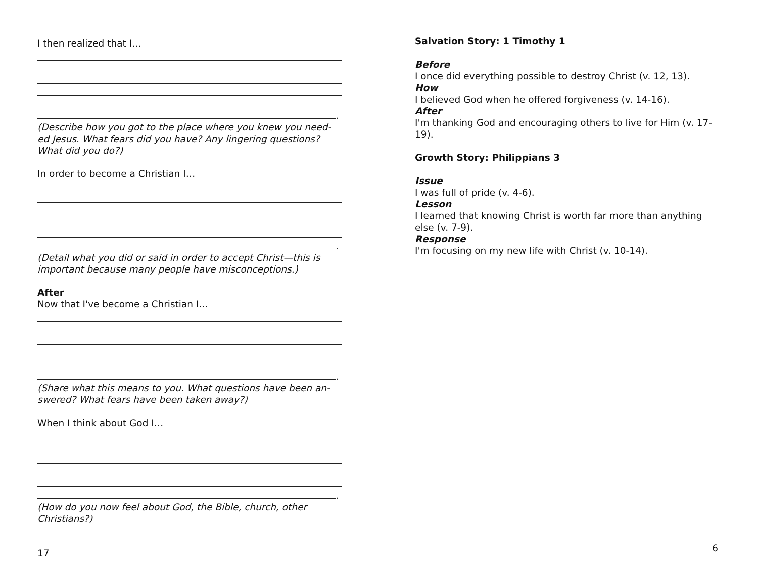I then realized that I…
.
(Describe how you got to the place where you knew you need-ed Jesus. What fears did you have? Any lingering questions? What did you do?)
In order to become a Christian I…
.
(Detail what you did or said in order to accept Christ—this is important because many people have misconceptions.)
After
Now that I've become a Christian I…
.
(Share what this means to you. What questions have been an-swered? What fears have been taken away?)
When I think about God I…
.
(How do you now feel about God, the Bible, church, other Christians?)
17
Salvation Story: 1 Timothy 1
Before
I once did everything possible to destroy Christ (v. 12, 13).
How
I believed God when he offered forgiveness (v. 14-16).
After
I'm thanking God and encouraging others to live for Him (v. 17-19).
Growth Story: Philippians 3
Issue
I was full of pride (v. 4-6).
Lesson
I learned that knowing Christ is worth far more than anything else (v. 7-9).
Response
I'm focusing on my new life with Christ (v. 10-14).
6